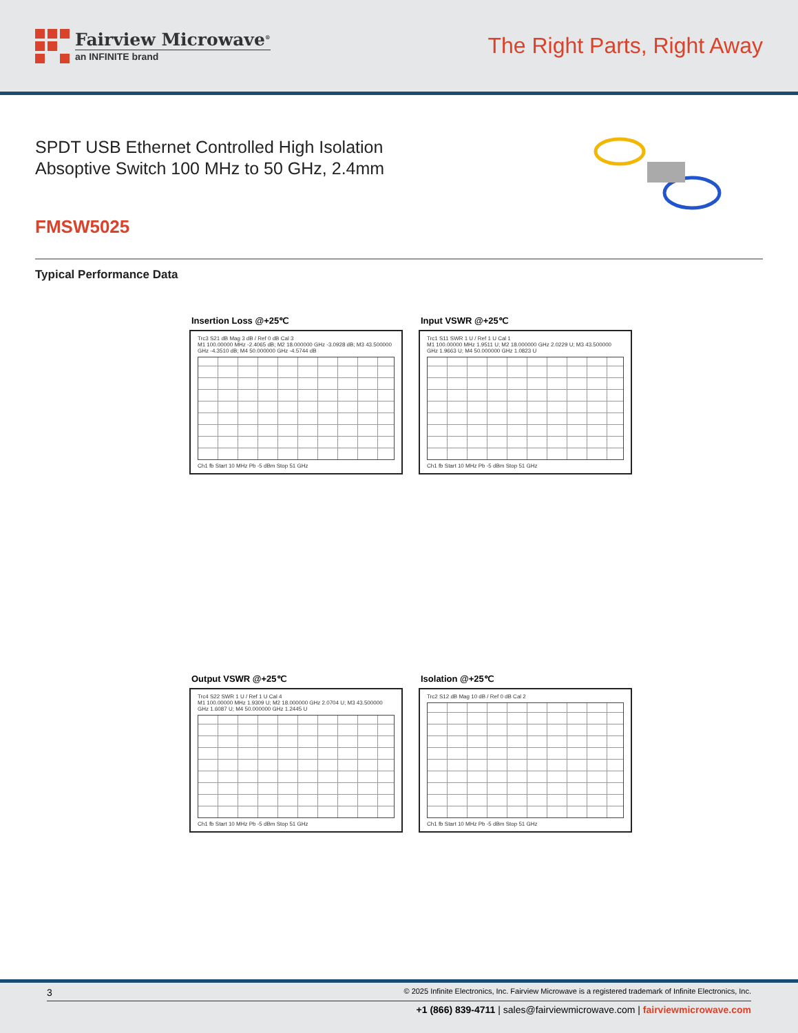Fairview Microwave<sup>®</sup>
an INFINITE brand
The Right Parts, Right Away
SPDT USB Ethernet Controlled High Isolation
Absoptive Switch 100 MHz to 50 GHz, 2.4mm
FMSW5025
Typical Performance Data
Insertion Loss @+25℃
Trc3 S21 dB Mag 3 dB / Ref 0 dB Cal 3
M1 100.00000 MHz -2.4065 dB; M2 18.000000 GHz -3.0928 dB; M3 43.500000 GHz -4.3510 dB; M4 50.000000 GHz -4.5744 dB
Ch1 fb Start 10 MHz Pb -5 dBm Stop 51 GHz
Input VSWR @+25℃
Trc1 S11 SWR 1 U / Ref 1 U Cal 1
M1 100.00000 MHz 1.9511 U; M2 18.000000 GHz 2.0229 U; M3 43.500000 GHz 1.9663 U; M4 50.000000 GHz 1.0823 U
Ch1 fb Start 10 MHz Pb -5 dBm Stop 51 GHz
Output VSWR @+25℃
Trc4 S22 SWR 1 U / Ref 1 U Cal 4
M1 100.00000 MHz 1.9309 U; M2 18.000000 GHz 2.0704 U; M3 43.500000 GHz 1.6087 U; M4 50.000000 GHz 1.2445 U
Ch1 fb Start 10 MHz Pb -5 dBm Stop 51 GHz
Isolation @+25℃
Trc2 S12 dB Mag 10 dB / Ref 0 dB Cal 2
Ch1 fb Start 10 MHz Pb -5 dBm Stop 51 GHz
3 © 2025 Infinite Electronics, Inc. Fairview Microwave is a registered trademark of Infinite Electronics, Inc.
+1 (866) 839-4711 | sales@fairviewmicrowave.com | fairviewmicrowave.com